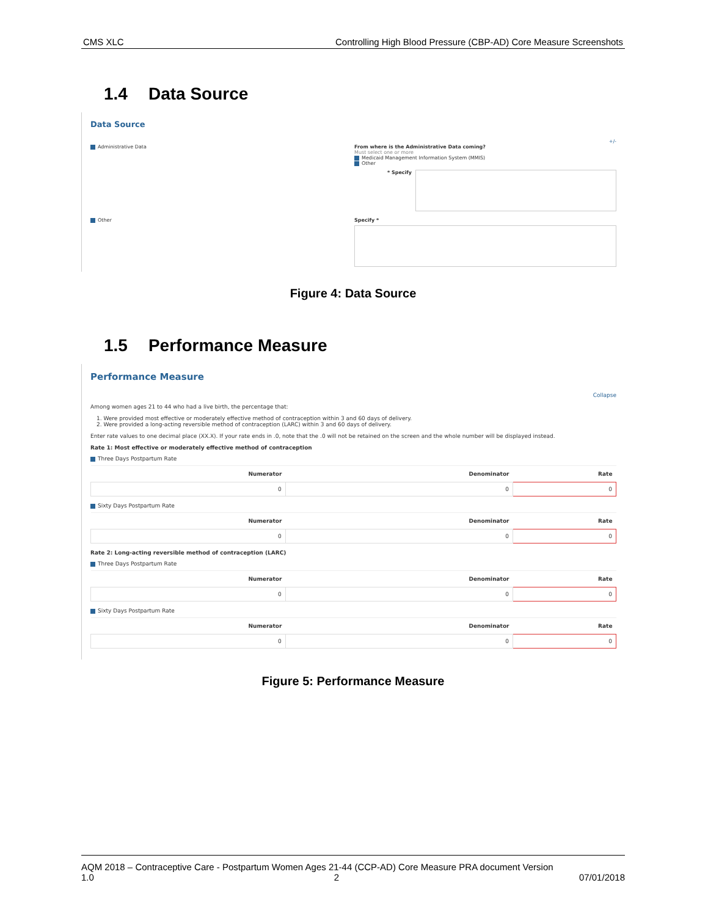CMS XLC Controlling High Blood Pressure (CBP-AD) Core Measure Screenshots
1.4 Data Source
Data Source
+/-
Administrative Data From where is the Administrative Data coming?
Must select one or more
Medicaid Management Information System (MMIS)
Other
* Specify
Other Specify *
Figure 4: Data Source
1.5 Performance Measure
Performance Measure
Collapse
Among women ages 21 to 44 who had a live birth, the percentage that:
1. Were provided most effective or moderately effective method of contraception within 3 and 60 days of delivery.
2. Were provided a long-acting reversible method of contraception (LARC) within 3 and 60 days of delivery.
Enter rate values to one decimal place (XX.X). If your rate ends in .0, note that the .0 will not be retained on the screen and the whole number will be displayed instead.
Rate 1: Most effective or moderately effective method of contraception
Three Days Postpartum Rate
| Numerator | Denominator | Rate |
| --- | --- | --- |
| 0 | 0 | 0 |
Sixty Days Postpartum Rate
| Numerator | Denominator | Rate |
| --- | --- | --- |
| 0 | 0 | 0 |
Rate 2: Long-acting reversible method of contraception (LARC)
Three Days Postpartum Rate
| Numerator | Denominator | Rate |
| --- | --- | --- |
| 0 | 0 | 0 |
Sixty Days Postpartum Rate
| Numerator | Denominator | Rate |
| --- | --- | --- |
| 0 | 0 | 0 |
Figure 5: Performance Measure
AQM 2018 – Contraceptive Care - Postpartum Women Ages 21-44 (CCP-AD) Core Measure PRA document Version
1.0 2 07/01/2018